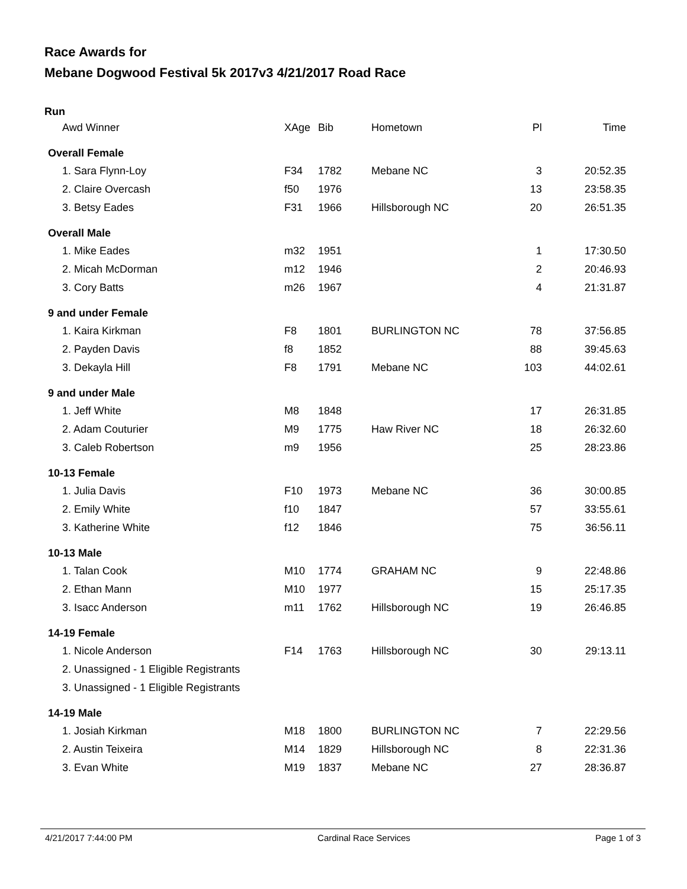Race Awards for
Mebane Dogwood Festival 5k 2017v3 4/21/2017 Road Race
Run
| Awd Winner | XAge | Bib | Hometown | Pl | Time |
| --- | --- | --- | --- | --- | --- |
| Overall Female | | | | | |
| 1. Sara Flynn-Loy | F34 | 1782 | Mebane NC | 3 | 20:52.35 |
| 2. Claire Overcash | f50 | 1976 | | 13 | 23:58.35 |
| 3. Betsy Eades | F31 | 1966 | Hillsborough NC | 20 | 26:51.35 |
| Overall Male | | | | | |
| 1. Mike Eades | m32 | 1951 | | 1 | 17:30.50 |
| 2. Micah McDorman | m12 | 1946 | | 2 | 20:46.93 |
| 3. Cory Batts | m26 | 1967 | | 4 | 21:31.87 |
| 9 and under Female | | | | | |
| 1. Kaira Kirkman | F8 | 1801 | BURLINGTON NC | 78 | 37:56.85 |
| 2. Payden Davis | f8 | 1852 | | 88 | 39:45.63 |
| 3. Dekayla Hill | F8 | 1791 | Mebane NC | 103 | 44:02.61 |
| 9 and under Male | | | | | |
| 1. Jeff White | M8 | 1848 | | 17 | 26:31.85 |
| 2. Adam Couturier | M9 | 1775 | Haw River NC | 18 | 26:32.60 |
| 3. Caleb Robertson | m9 | 1956 | | 25 | 28:23.86 |
| 10-13 Female | | | | | |
| 1. Julia Davis | F10 | 1973 | Mebane NC | 36 | 30:00.85 |
| 2. Emily White | f10 | 1847 | | 57 | 33:55.61 |
| 3. Katherine White | f12 | 1846 | | 75 | 36:56.11 |
| 10-13 Male | | | | | |
| 1. Talan Cook | M10 | 1774 | GRAHAM NC | 9 | 22:48.86 |
| 2. Ethan Mann | M10 | 1977 | | 15 | 25:17.35 |
| 3. Isacc Anderson | m11 | 1762 | Hillsborough NC | 19 | 26:46.85 |
| 14-19 Female | | | | | |
| 1. Nicole Anderson | F14 | 1763 | Hillsborough NC | 30 | 29:13.11 |
| 2. Unassigned - 1 Eligible Registrants | | | | | |
| 3. Unassigned - 1 Eligible Registrants | | | | | |
| 14-19 Male | | | | | |
| 1. Josiah Kirkman | M18 | 1800 | BURLINGTON NC | 7 | 22:29.56 |
| 2. Austin Teixeira | M14 | 1829 | Hillsborough NC | 8 | 22:31.36 |
| 3. Evan White | M19 | 1837 | Mebane NC | 27 | 28:36.87 |
4/21/2017 7:44:00 PM Cardinal Race Services Page 1 of 3